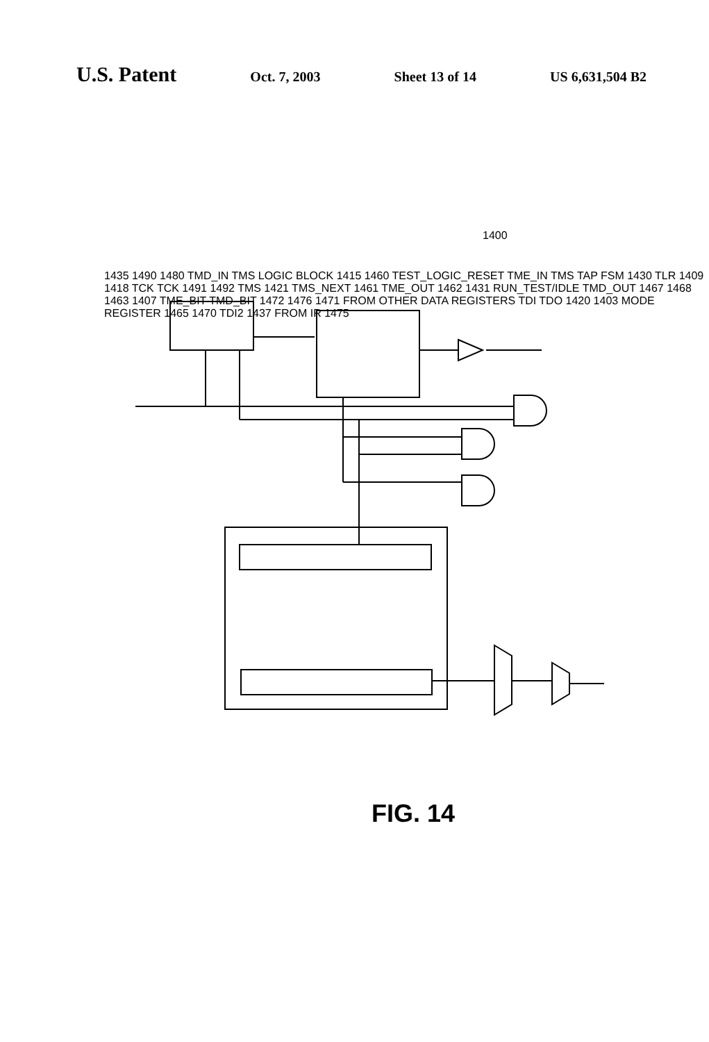U.S. Patent Oct. 7, 2003 Sheet 13 of 14 US 6,631,504 B2
1400
1435 1490 1480 TMD_IN TMS LOGIC BLOCK 1415 1460 TEST_LOGIC_RESET TME_IN TMS TAP FSM 1430 TLR 1409 1418 TCK TCK 1491 1492 TMS 1421 TMS_NEXT 1461 TME_OUT 1462 1431 RUN_TEST/IDLE TMD_OUT 1467 1468 1463 1407 TME_BIT TMD_BIT 1472 1476 1471 FROM OTHER DATA REGISTERS TDI TDO 1420 1403 MODE REGISTER 1465 1470 TDI2 1437 FROM IR 1475
FIG. 14